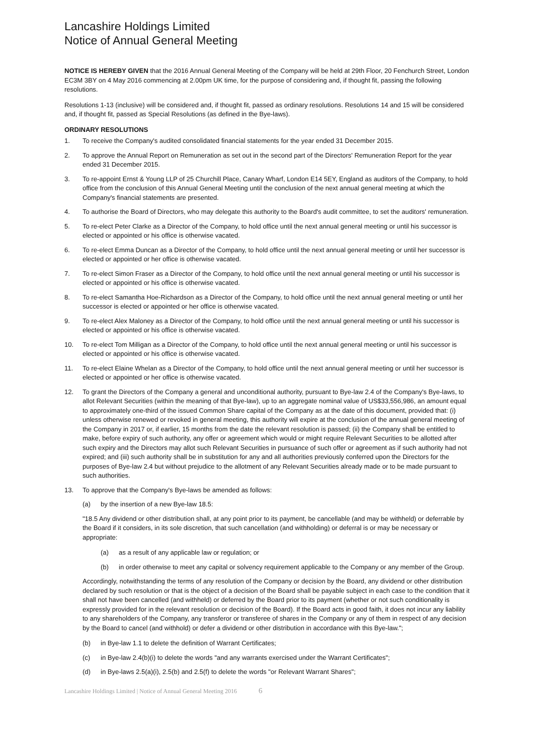Lancashire Holdings Limited
Notice of Annual General Meeting
NOTICE IS HEREBY GIVEN that the 2016 Annual General Meeting of the Company will be held at 29th Floor, 20 Fenchurch Street, London EC3M 3BY on 4 May 2016 commencing at 2.00pm UK time, for the purpose of considering and, if thought fit, passing the following resolutions.
Resolutions 1-13 (inclusive) will be considered and, if thought fit, passed as ordinary resolutions. Resolutions 14 and 15 will be considered and, if thought fit, passed as Special Resolutions (as defined in the Bye-laws).
ORDINARY RESOLUTIONS
1. To receive the Company's audited consolidated financial statements for the year ended 31 December 2015.
2. To approve the Annual Report on Remuneration as set out in the second part of the Directors' Remuneration Report for the year ended 31 December 2015.
3. To re-appoint Ernst & Young LLP of 25 Churchill Place, Canary Wharf, London E14 5EY, England as auditors of the Company, to hold office from the conclusion of this Annual General Meeting until the conclusion of the next annual general meeting at which the Company's financial statements are presented.
4. To authorise the Board of Directors, who may delegate this authority to the Board's audit committee, to set the auditors' remuneration.
5. To re-elect Peter Clarke as a Director of the Company, to hold office until the next annual general meeting or until his successor is elected or appointed or his office is otherwise vacated.
6. To re-elect Emma Duncan as a Director of the Company, to hold office until the next annual general meeting or until her successor is elected or appointed or her office is otherwise vacated.
7. To re-elect Simon Fraser as a Director of the Company, to hold office until the next annual general meeting or until his successor is elected or appointed or his office is otherwise vacated.
8. To re-elect Samantha Hoe-Richardson as a Director of the Company, to hold office until the next annual general meeting or until her successor is elected or appointed or her office is otherwise vacated.
9. To re-elect Alex Maloney as a Director of the Company, to hold office until the next annual general meeting or until his successor is elected or appointed or his office is otherwise vacated.
10. To re-elect Tom Milligan as a Director of the Company, to hold office until the next annual general meeting or until his successor is elected or appointed or his office is otherwise vacated.
11. To re-elect Elaine Whelan as a Director of the Company, to hold office until the next annual general meeting or until her successor is elected or appointed or her office is otherwise vacated.
12. To grant the Directors of the Company a general and unconditional authority, pursuant to Bye-law 2.4 of the Company's Bye-laws, to allot Relevant Securities (within the meaning of that Bye-law), up to an aggregate nominal value of US$33,556,986, an amount equal to approximately one-third of the issued Common Share capital of the Company as at the date of this document, provided that: (i) unless otherwise renewed or revoked in general meeting, this authority will expire at the conclusion of the annual general meeting of the Company in 2017 or, if earlier, 15 months from the date the relevant resolution is passed; (ii) the Company shall be entitled to make, before expiry of such authority, any offer or agreement which would or might require Relevant Securities to be allotted after such expiry and the Directors may allot such Relevant Securities in pursuance of such offer or agreement as if such authority had not expired; and (iii) such authority shall be in substitution for any and all authorities previously conferred upon the Directors for the purposes of Bye-law 2.4 but without prejudice to the allotment of any Relevant Securities already made or to be made pursuant to such authorities.
13. To approve that the Company's Bye-laws be amended as follows:
(a) by the insertion of a new Bye-law 18.5:
"18.5 Any dividend or other distribution shall, at any point prior to its payment, be cancellable (and may be withheld) or deferrable by the Board if it considers, in its sole discretion, that such cancellation (and withholding) or deferral is or may be necessary or appropriate:
(a) as a result of any applicable law or regulation; or
(b) in order otherwise to meet any capital or solvency requirement applicable to the Company or any member of the Group.
Accordingly, notwithstanding the terms of any resolution of the Company or decision by the Board, any dividend or other distribution declared by such resolution or that is the object of a decision of the Board shall be payable subject in each case to the condition that it shall not have been cancelled (and withheld) or deferred by the Board prior to its payment (whether or not such conditionality is expressly provided for in the relevant resolution or decision of the Board). If the Board acts in good faith, it does not incur any liability to any shareholders of the Company, any transferor or transferee of shares in the Company or any of them in respect of any decision by the Board to cancel (and withhold) or defer a dividend or other distribution in accordance with this Bye-law.";
(b) in Bye-law 1.1 to delete the definition of Warrant Certificates;
(c) in Bye-law 2.4(b)(i) to delete the words "and any warrants exercised under the Warrant Certificates";
(d) in Bye-laws 2.5(a)(i), 2.5(b) and 2.5(f) to delete the words "or Relevant Warrant Shares";
Lancashire Holdings Limited | Notice of Annual General Meeting 2016 6